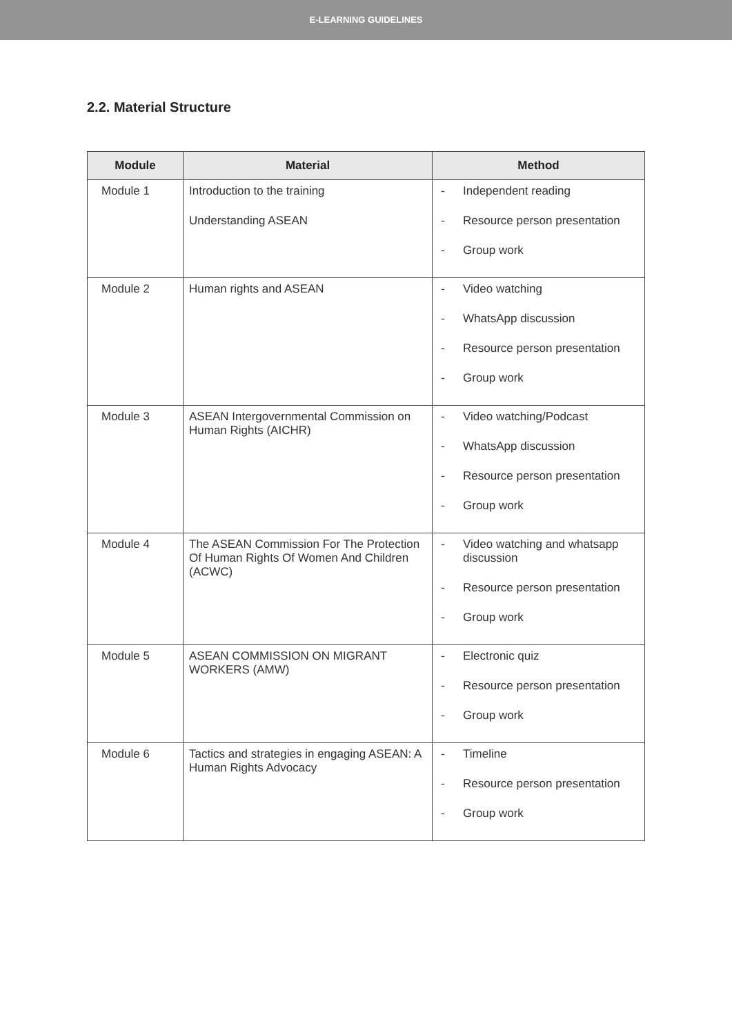E-LEARNING GUIDELINES
2.2. Material Structure
| Module | Material | Method |
| --- | --- | --- |
| Module 1 | Introduction to the training Understanding ASEAN | - Independent reading - Resource person presentation - Group work |
| Module 2 | Human rights and ASEAN | - Video watching - WhatsApp discussion - Resource person presentation - Group work |
| Module 3 | ASEAN Intergovernmental Commission on Human Rights (AICHR) | - Video watching/Podcast - WhatsApp discussion - Resource person presentation - Group work |
| Module 4 | The ASEAN Commission For The Protection Of Human Rights Of Women And Children (ACWC) | - Video watching and whatsapp discussion - Resource person presentation - Group work |
| Module 5 | ASEAN COMMISSION ON MIGRANT WORKERS (AMW) | - Electronic quiz - Resource person presentation - Group work |
| Module 6 | Tactics and strategies in engaging ASEAN: A Human Rights Advocacy | - Timeline - Resource person presentation - Group work |